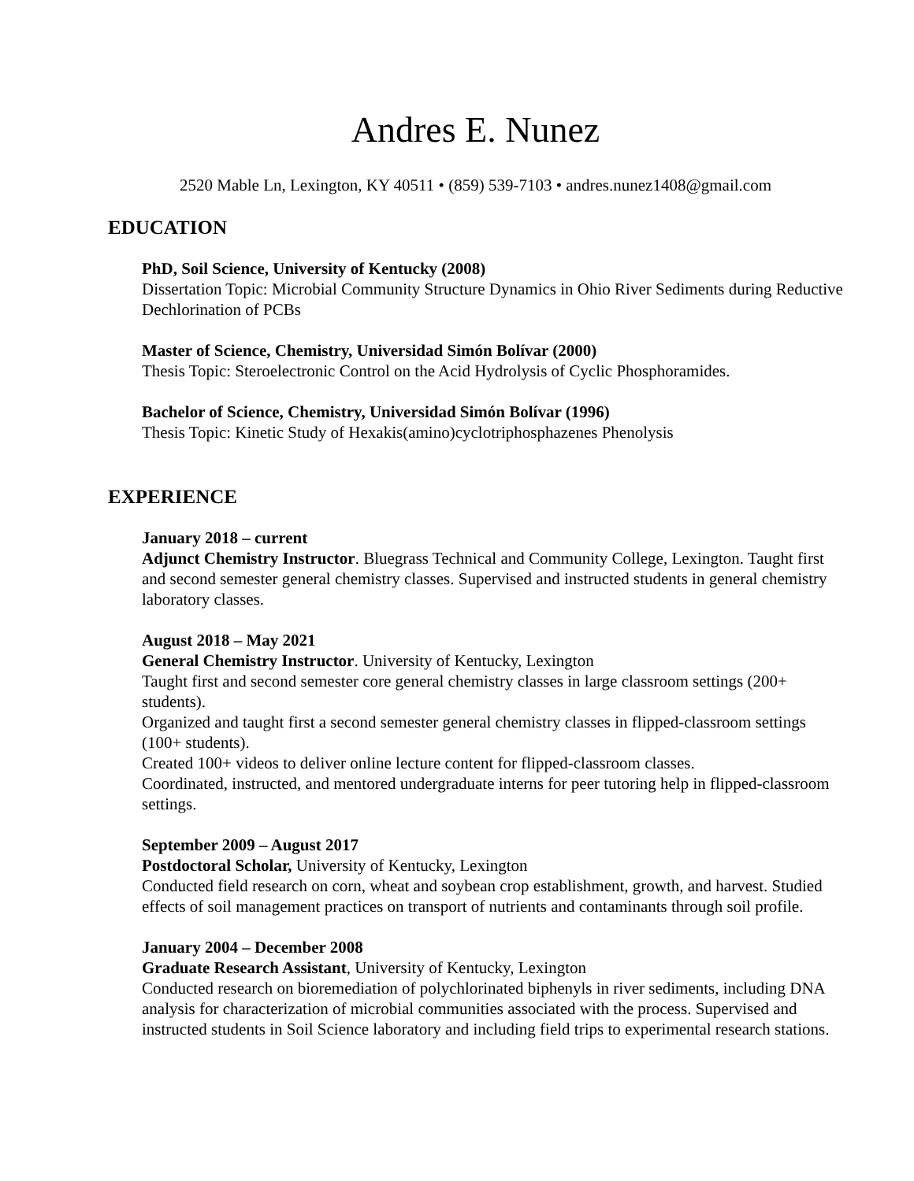Andres E. Nunez
2520 Mable Ln, Lexington, KY 40511 • (859) 539-7103 • andres.nunez1408@gmail.com
EDUCATION
PhD, Soil Science, University of Kentucky (2008)
Dissertation Topic: Microbial Community Structure Dynamics in Ohio River Sediments during Reductive Dechlorination of PCBs
Master of Science, Chemistry, Universidad Simón Bolívar (2000)
Thesis Topic: Steroelectronic Control on the Acid Hydrolysis of Cyclic Phosphoramides.
Bachelor of Science, Chemistry, Universidad Simón Bolívar (1996)
Thesis Topic: Kinetic Study of Hexakis(amino)cyclotriphosphazenes Phenolysis
EXPERIENCE
January 2018 – current
Adjunct Chemistry Instructor. Bluegrass Technical and Community College, Lexington. Taught first and second semester general chemistry classes. Supervised and instructed students in general chemistry laboratory classes.
August 2018 – May 2021
General Chemistry Instructor. University of Kentucky, Lexington
Taught first and second semester core general chemistry classes in large classroom settings (200+ students).
Organized and taught first a second semester general chemistry classes in flipped-classroom settings (100+ students).
Created 100+ videos to deliver online lecture content for flipped-classroom classes.
Coordinated, instructed, and mentored undergraduate interns for peer tutoring help in flipped-classroom settings.
September 2009 – August 2017
Postdoctoral Scholar, University of Kentucky, Lexington
Conducted field research on corn, wheat and soybean crop establishment, growth, and harvest. Studied effects of soil management practices on transport of nutrients and contaminants through soil profile.
January 2004 – December 2008
Graduate Research Assistant, University of Kentucky, Lexington
Conducted research on bioremediation of polychlorinated biphenyls in river sediments, including DNA analysis for characterization of microbial communities associated with the process. Supervised and instructed students in Soil Science laboratory and including field trips to experimental research stations.